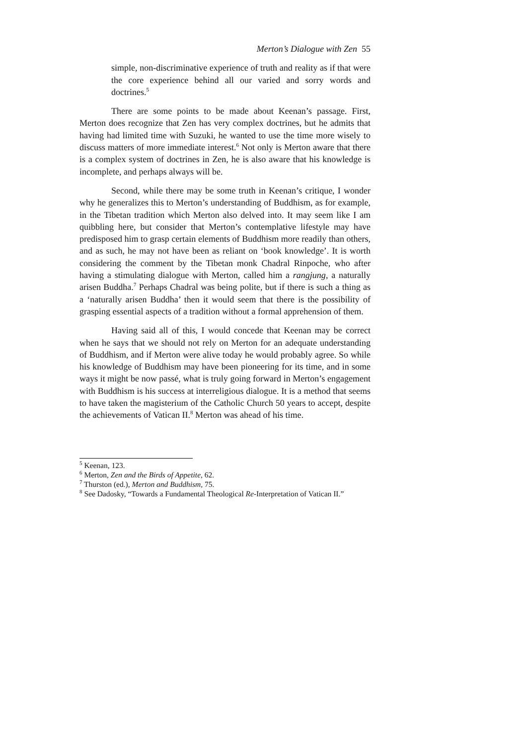Merton’s Dialogue with Zen 55
simple, non-discriminative experience of truth and reality as if that were the core experience behind all our varied and sorry words and doctrines.<sup>5</sup>
There are some points to be made about Keenan’s passage. First, Merton does recognize that Zen has very complex doctrines, but he admits that having had limited time with Suzuki, he wanted to use the time more wisely to discuss matters of more immediate interest.<sup>6</sup> Not only is Merton aware that there is a complex system of doctrines in Zen, he is also aware that his knowledge is incomplete, and perhaps always will be.
Second, while there may be some truth in Keenan’s critique, I wonder why he generalizes this to Merton’s understanding of Buddhism, as for example, in the Tibetan tradition which Merton also delved into. It may seem like I am quibbling here, but consider that Merton’s contemplative lifestyle may have predisposed him to grasp certain elements of Buddhism more readily than others, and as such, he may not have been as reliant on ‘book knowledge’. It is worth considering the comment by the Tibetan monk Chadral Rinpoche, who after having a stimulating dialogue with Merton, called him a rangjung, a naturally arisen Buddha.<sup>7</sup> Perhaps Chadral was being polite, but if there is such a thing as a ‘naturally arisen Buddha’ then it would seem that there is the possibility of grasping essential aspects of a tradition without a formal apprehension of them.
Having said all of this, I would concede that Keenan may be correct when he says that we should not rely on Merton for an adequate understanding of Buddhism, and if Merton were alive today he would probably agree. So while his knowledge of Buddhism may have been pioneering for its time, and in some ways it might be now passé, what is truly going forward in Merton’s engagement with Buddhism is his success at interreligious dialogue. It is a method that seems to have taken the magisterium of the Catholic Church 50 years to accept, despite the achievements of Vatican II.<sup>8</sup> Merton was ahead of his time.
<sup>5</sup> Keenan, 123.
<sup>6</sup> Merton, Zen and the Birds of Appetite, 62.
<sup>7</sup> Thurston (ed.), Merton and Buddhism, 75.
<sup>8</sup> See Dadosky, “Towards a Fundamental Theological Re-Interpretation of Vatican II.”